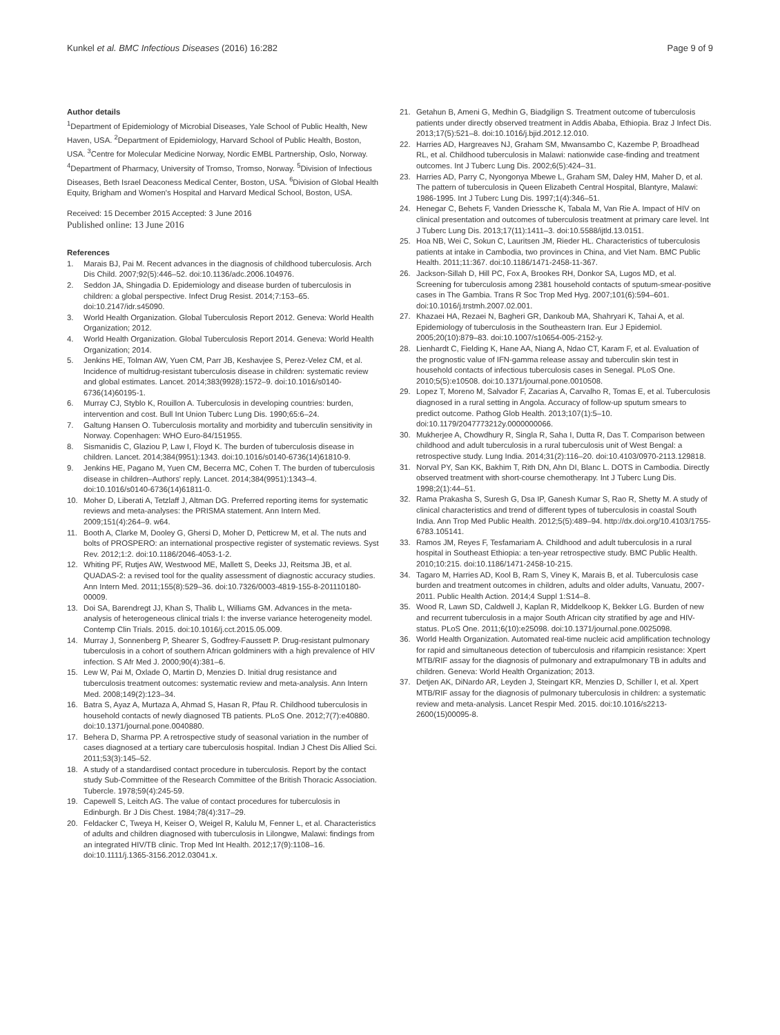Kunkel et al. BMC Infectious Diseases (2016) 16:282 Page 9 of 9
Author details
<sup>1</sup> Department of Epidemiology of Microbial Diseases, Yale School of Public Health, New Haven, USA. <sup>2</sup>Department of Epidemiology, Harvard School of Public Health, Boston, USA. <sup>3</sup>Centre for Molecular Medicine Norway, Nordic EMBL Partnership, Oslo, Norway. <sup>4</sup>Department of Pharmacy, University of Tromso, Tromso, Norway. <sup>5</sup>Division of Infectious Diseases, Beth Israel Deaconess Medical Center, Boston, USA. <sup>6</sup>Division of Global Health Equity, Brigham and Women's Hospital and Harvard Medical School, Boston, USA.
Received: 15 December 2015 Accepted: 3 June 2016
Published online: 13 June 2016
References
1. Marais BJ, Pai M. Recent advances in the diagnosis of childhood tuberculosis. Arch Dis Child. 2007;92(5):446–52. doi:10.1136/adc.2006.104976.
2. Seddon JA, Shingadia D. Epidemiology and disease burden of tuberculosis in children: a global perspective. Infect Drug Resist. 2014;7:153–65. doi:10.2147/idr.s45090.
3. World Health Organization. Global Tuberculosis Report 2012. Geneva: World Health Organization; 2012.
4. World Health Organization. Global Tuberculosis Report 2014. Geneva: World Health Organization; 2014.
5. Jenkins HE, Tolman AW, Yuen CM, Parr JB, Keshavjee S, Perez-Velez CM, et al. Incidence of multidrug-resistant tuberculosis disease in children: systematic review and global estimates. Lancet. 2014;383(9928):1572–9. doi:10.1016/s0140-6736(14)60195-1.
6. Murray CJ, Styblo K, Rouillon A. Tuberculosis in developing countries: burden, intervention and cost. Bull Int Union Tuberc Lung Dis. 1990;65:6–24.
7. Galtung Hansen O. Tuberculosis mortality and morbidity and tuberculin sensitivity in Norway. Copenhagen: WHO Euro-84/151955.
8. Sismanidis C, Glaziou P, Law I, Floyd K. The burden of tuberculosis disease in children. Lancet. 2014;384(9951):1343. doi:10.1016/s0140-6736(14)61810-9.
9. Jenkins HE, Pagano M, Yuen CM, Becerra MC, Cohen T. The burden of tuberculosis disease in children–Authors' reply. Lancet. 2014;384(9951):1343–4. doi:10.1016/s0140-6736(14)61811-0.
10. Moher D, Liberati A, Tetzlaff J, Altman DG. Preferred reporting items for systematic reviews and meta-analyses: the PRISMA statement. Ann Intern Med. 2009;151(4):264–9. w64.
11. Booth A, Clarke M, Dooley G, Ghersi D, Moher D, Petticrew M, et al. The nuts and bolts of PROSPERO: an international prospective register of systematic reviews. Syst Rev. 2012;1:2. doi:10.1186/2046-4053-1-2.
12. Whiting PF, Rutjes AW, Westwood ME, Mallett S, Deeks JJ, Reitsma JB, et al. QUADAS-2: a revised tool for the quality assessment of diagnostic accuracy studies. Ann Intern Med. 2011;155(8):529–36. doi:10.7326/0003-4819-155-8-201110180-00009.
13. Doi SA, Barendregt JJ, Khan S, Thalib L, Williams GM. Advances in the meta-analysis of heterogeneous clinical trials I: the inverse variance heterogeneity model. Contemp Clin Trials. 2015. doi:10.1016/j.cct.2015.05.009.
14. Murray J, Sonnenberg P, Shearer S, Godfrey-Faussett P. Drug-resistant pulmonary tuberculosis in a cohort of southern African goldminers with a high prevalence of HIV infection. S Afr Med J. 2000;90(4):381–6.
15. Lew W, Pai M, Oxlade O, Martin D, Menzies D. Initial drug resistance and tuberculosis treatment outcomes: systematic review and meta-analysis. Ann Intern Med. 2008;149(2):123–34.
16. Batra S, Ayaz A, Murtaza A, Ahmad S, Hasan R, Pfau R. Childhood tuberculosis in household contacts of newly diagnosed TB patients. PLoS One. 2012;7(7):e40880. doi:10.1371/journal.pone.0040880.
17. Behera D, Sharma PP. A retrospective study of seasonal variation in the number of cases diagnosed at a tertiary care tuberculosis hospital. Indian J Chest Dis Allied Sci. 2011;53(3):145–52.
18. A study of a standardised contact procedure in tuberculosis. Report by the contact study Sub-Committee of the Research Committee of the British Thoracic Association. Tubercle. 1978;59(4):245-59.
19. Capewell S, Leitch AG. The value of contact procedures for tuberculosis in Edinburgh. Br J Dis Chest. 1984;78(4):317–29.
20. Feldacker C, Tweya H, Keiser O, Weigel R, Kalulu M, Fenner L, et al. Characteristics of adults and children diagnosed with tuberculosis in Lilongwe, Malawi: findings from an integrated HIV/TB clinic. Trop Med Int Health. 2012;17(9):1108–16. doi:10.1111/j.1365-3156.2012.03041.x.
21. Getahun B, Ameni G, Medhin G, Biadgilign S. Treatment outcome of tuberculosis patients under directly observed treatment in Addis Ababa, Ethiopia. Braz J Infect Dis. 2013;17(5):521–8. doi:10.1016/j.bjid.2012.12.010.
22. Harries AD, Hargreaves NJ, Graham SM, Mwansambo C, Kazembe P, Broadhead RL, et al. Childhood tuberculosis in Malawi: nationwide case-finding and treatment outcomes. Int J Tuberc Lung Dis. 2002;6(5):424–31.
23. Harries AD, Parry C, Nyongonya Mbewe L, Graham SM, Daley HM, Maher D, et al. The pattern of tuberculosis in Queen Elizabeth Central Hospital, Blantyre, Malawi: 1986-1995. Int J Tuberc Lung Dis. 1997;1(4):346–51.
24. Henegar C, Behets F, Vanden Driessche K, Tabala M, Van Rie A. Impact of HIV on clinical presentation and outcomes of tuberculosis treatment at primary care level. Int J Tuberc Lung Dis. 2013;17(11):1411–3. doi:10.5588/ijtld.13.0151.
25. Hoa NB, Wei C, Sokun C, Lauritsen JM, Rieder HL. Characteristics of tuberculosis patients at intake in Cambodia, two provinces in China, and Viet Nam. BMC Public Health. 2011;11:367. doi:10.1186/1471-2458-11-367.
26. Jackson-Sillah D, Hill PC, Fox A, Brookes RH, Donkor SA, Lugos MD, et al. Screening for tuberculosis among 2381 household contacts of sputum-smear-positive cases in The Gambia. Trans R Soc Trop Med Hyg. 2007;101(6):594–601. doi:10.1016/j.trstmh.2007.02.001.
27. Khazaei HA, Rezaei N, Bagheri GR, Dankoub MA, Shahryari K, Tahai A, et al. Epidemiology of tuberculosis in the Southeastern Iran. Eur J Epidemiol. 2005;20(10):879–83. doi:10.1007/s10654-005-2152-y.
28. Lienhardt C, Fielding K, Hane AA, Niang A, Ndao CT, Karam F, et al. Evaluation of the prognostic value of IFN-gamma release assay and tuberculin skin test in household contacts of infectious tuberculosis cases in Senegal. PLoS One. 2010;5(5):e10508. doi:10.1371/journal.pone.0010508.
29. Lopez T, Moreno M, Salvador F, Zacarias A, Carvalho R, Tomas E, et al. Tuberculosis diagnosed in a rural setting in Angola. Accuracy of follow-up sputum smears to predict outcome. Pathog Glob Health. 2013;107(1):5–10. doi:10.1179/2047773212y.0000000066.
30. Mukherjee A, Chowdhury R, Singla R, Saha I, Dutta R, Das T. Comparison between childhood and adult tuberculosis in a rural tuberculosis unit of West Bengal: a retrospective study. Lung India. 2014;31(2):116–20. doi:10.4103/0970-2113.129818.
31. Norval PY, San KK, Bakhim T, Rith DN, Ahn DI, Blanc L. DOTS in Cambodia. Directly observed treatment with short-course chemotherapy. Int J Tuberc Lung Dis. 1998;2(1):44–51.
32. Rama Prakasha S, Suresh G, Dsa IP, Ganesh Kumar S, Rao R, Shetty M. A study of clinical characteristics and trend of different types of tuberculosis in coastal South India. Ann Trop Med Public Health. 2012;5(5):489–94. http://dx.doi.org/10.4103/1755-6783.105141.
33. Ramos JM, Reyes F, Tesfamariam A. Childhood and adult tuberculosis in a rural hospital in Southeast Ethiopia: a ten-year retrospective study. BMC Public Health. 2010;10:215. doi:10.1186/1471-2458-10-215.
34. Tagaro M, Harries AD, Kool B, Ram S, Viney K, Marais B, et al. Tuberculosis case burden and treatment outcomes in children, adults and older adults, Vanuatu, 2007-2011. Public Health Action. 2014;4 Suppl 1:S14–8.
35. Wood R, Lawn SD, Caldwell J, Kaplan R, Middelkoop K, Bekker LG. Burden of new and recurrent tuberculosis in a major South African city stratified by age and HIV-status. PLoS One. 2011;6(10):e25098. doi:10.1371/journal.pone.0025098.
36. World Health Organization. Automated real-time nucleic acid amplification technology for rapid and simultaneous detection of tuberculosis and rifampicin resistance: Xpert MTB/RIF assay for the diagnosis of pulmonary and extrapulmonary TB in adults and children. Geneva: World Health Organization; 2013.
37. Detjen AK, DiNardo AR, Leyden J, Steingart KR, Menzies D, Schiller I, et al. Xpert MTB/RIF assay for the diagnosis of pulmonary tuberculosis in children: a systematic review and meta-analysis. Lancet Respir Med. 2015. doi:10.1016/s2213-2600(15)00095-8.